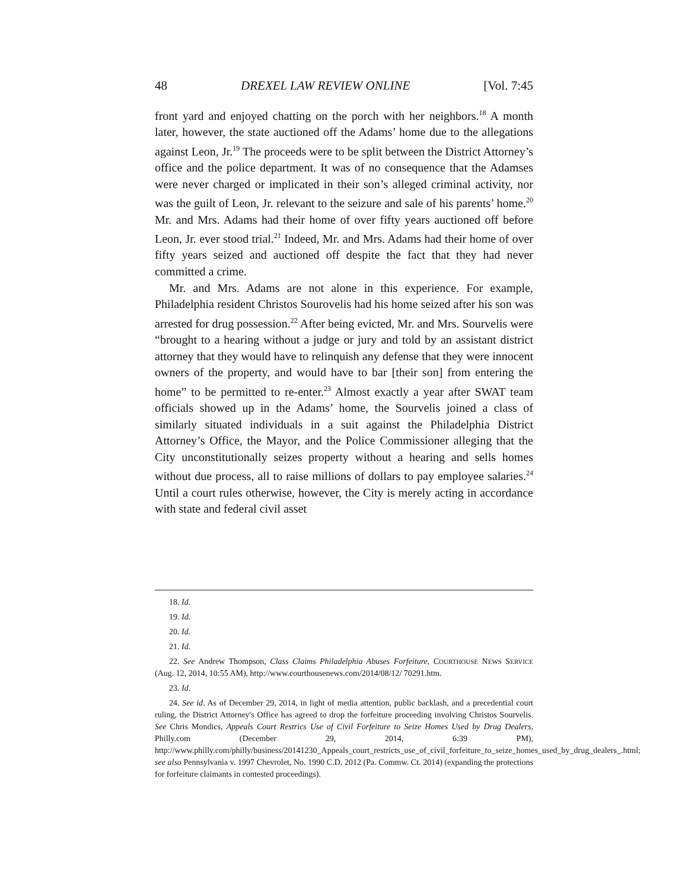48 DREXEL LAW REVIEW ONLINE [Vol. 7:45
front yard and enjoyed chatting on the porch with her neighbors.<sup>18</sup> A month later, however, the state auctioned off the Adams’ home due to the allegations against Leon, Jr.<sup>19</sup> The proceeds were to be split between the District Attorney’s office and the police department. It was of no consequence that the Adamses were never charged or implicated in their son’s alleged criminal activity, nor was the guilt of Leon, Jr. relevant to the seizure and sale of his parents’ home.<sup>20</sup> Mr. and Mrs. Adams had their home of over fifty years auctioned off before Leon, Jr. ever stood trial.<sup>21</sup> Indeed, Mr. and Mrs. Adams had their home of over fifty years seized and auctioned off despite the fact that they had never committed a crime.
Mr. and Mrs. Adams are not alone in this experience. For example, Philadelphia resident Christos Sourovelis had his home seized after his son was arrested for drug possession.<sup>22</sup> After being evicted, Mr. and Mrs. Sourvelis were “brought to a hearing without a judge or jury and told by an assistant district attorney that they would have to relinquish any defense that they were innocent owners of the property, and would have to bar [their son] from entering the home” to be permitted to re-enter.<sup>23</sup> Almost exactly a year after SWAT team officials showed up in the Adams’ home, the Sourvelis joined a class of similarly situated individuals in a suit against the Philadelphia District Attorney’s Office, the Mayor, and the Police Commissioner alleging that the City unconstitutionally seizes property without a hearing and sells homes without due process, all to raise millions of dollars to pay employee salaries.<sup>24</sup> Until a court rules otherwise, however, the City is merely acting in accordance with state and federal civil asset
18. Id.
19. Id.
20. Id.
21. Id.
22. See Andrew Thompson, Class Claims Philadelphia Abuses Forfeiture, COURTHOUSE NEWS SERVICE (Aug. 12, 2014, 10:55 AM), http://www.courthousenews.com/2014/08/12/ 70291.htm.
23. Id.
24. See id. As of December 29, 2014, in light of media attention, public backlash, and a precedential court ruling, the District Attorney's Office has agreed to drop the forfeiture proceeding involving Christos Sourvelis. See Chris Mondics, Appeals Court Restrics Use of Civil Forfeiture to Seize Homes Used by Drug Dealers, Philly.com (December 29, 2014, 6:39 PM), http://www.philly.com/philly/business/20141230_Appeals_court_restricts_use_of_civil_forfeiture_to_seize_homes_used_by_drug_dealers_.html; see also Pennsylvania v. 1997 Chevrolet, No. 1990 C.D. 2012 (Pa. Commw. Ct. 2014) (expanding the protections for forfeiture claimants in contested proceedings).